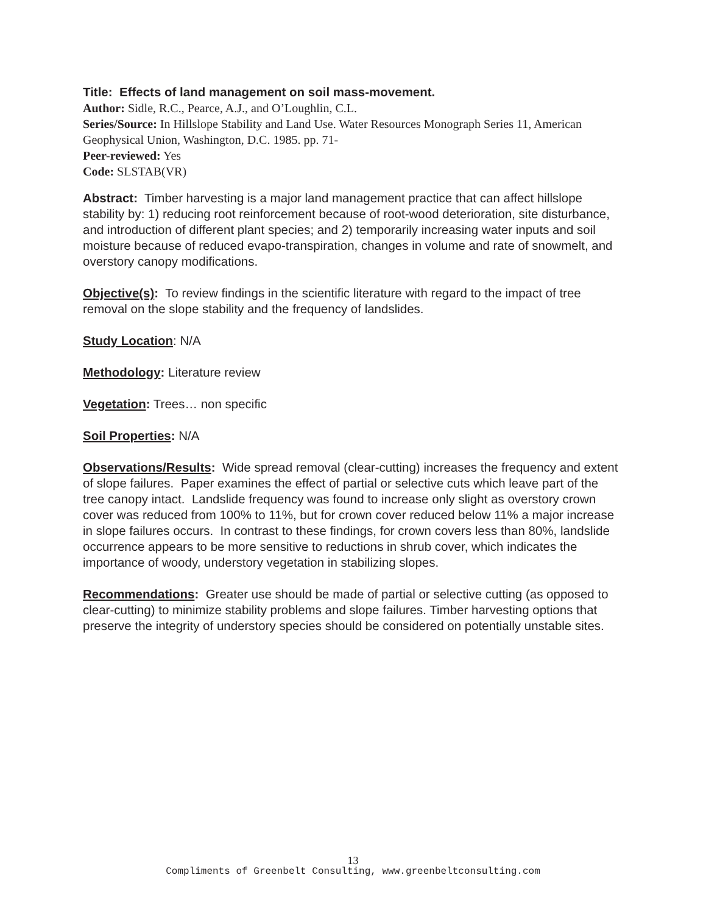Title: Effects of land management on soil mass-movement.
Author: Sidle, R.C., Pearce, A.J., and O’Loughlin, C.L.
Series/Source: In Hillslope Stability and Land Use. Water Resources Monograph Series 11, American Geophysical Union, Washington, D.C. 1985. pp. 71-
Peer-reviewed: Yes
Code: SLSTAB(VR)
Abstract: Timber harvesting is a major land management practice that can affect hillslope stability by: 1) reducing root reinforcement because of root-wood deterioration, site disturbance, and introduction of different plant species; and 2) temporarily increasing water inputs and soil moisture because of reduced evapo-transpiration, changes in volume and rate of snowmelt, and overstory canopy modifications.
Objective(s): To review findings in the scientific literature with regard to the impact of tree removal on the slope stability and the frequency of landslides.
Study Location: N/A
Methodology: Literature review
Vegetation: Trees… non specific
Soil Properties: N/A
Observations/Results: Wide spread removal (clear-cutting) increases the frequency and extent of slope failures. Paper examines the effect of partial or selective cuts which leave part of the tree canopy intact. Landslide frequency was found to increase only slight as overstory crown cover was reduced from 100% to 11%, but for crown cover reduced below 11% a major increase in slope failures occurs. In contrast to these findings, for crown covers less than 80%, landslide occurrence appears to be more sensitive to reductions in shrub cover, which indicates the importance of woody, understory vegetation in stabilizing slopes.
Recommendations: Greater use should be made of partial or selective cutting (as opposed to clear-cutting) to minimize stability problems and slope failures. Timber harvesting options that preserve the integrity of understory species should be considered on potentially unstable sites.
13
Compliments of Greenbelt Consulting, www.greenbeltconsulting.com